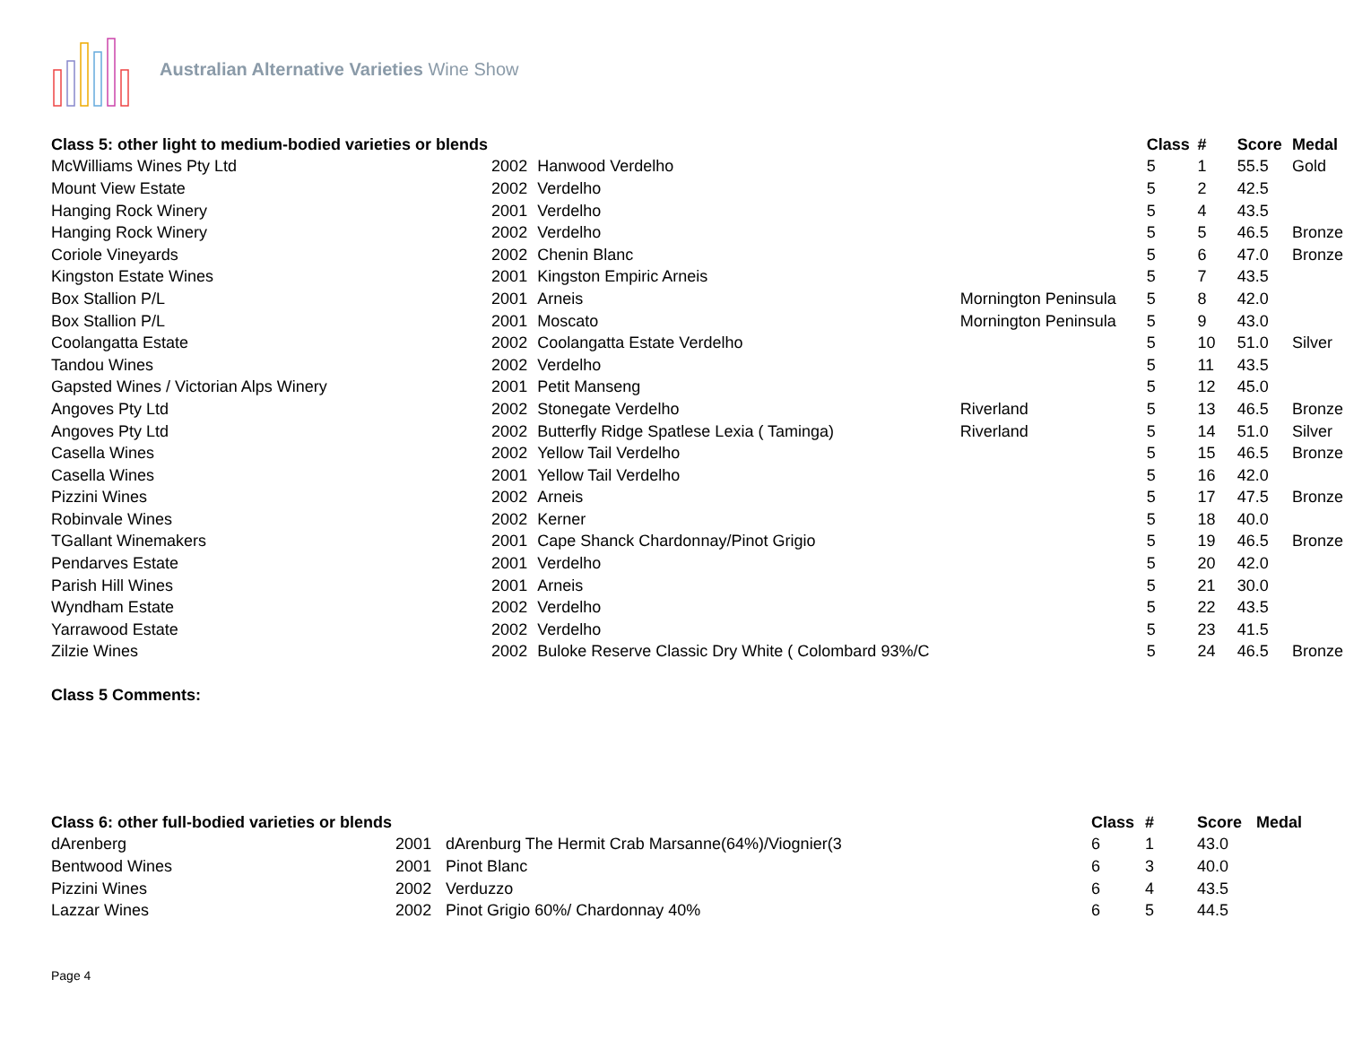Australian Alternative Varieties Wine Show
| Class 5: other light to medium-bodied varieties or blends | | | | Class | # | Score | Medal |
| --- | --- | --- | --- | --- | --- | --- | --- |
| McWilliams Wines Pty Ltd | 2002 | Hanwood Verdelho | | 5 | 1 | 55.5 | Gold |
| Mount View Estate | 2002 | Verdelho | | 5 | 2 | 42.5 | |
| Hanging Rock Winery | 2001 | Verdelho | | 5 | 4 | 43.5 | |
| Hanging Rock Winery | 2002 | Verdelho | | 5 | 5 | 46.5 | Bronze |
| Coriole Vineyards | 2002 | Chenin Blanc | | 5 | 6 | 47.0 | Bronze |
| Kingston Estate Wines | 2001 | Kingston Empiric Arneis | | 5 | 7 | 43.5 | |
| Box Stallion P/L | 2001 | Arneis | Mornington Peninsula | 5 | 8 | 42.0 | |
| Box Stallion P/L | 2001 | Moscato | Mornington Peninsula | 5 | 9 | 43.0 | |
| Coolangatta Estate | 2002 | Coolangatta Estate Verdelho | | 5 | 10 | 51.0 | Silver |
| Tandou Wines | 2002 | Verdelho | | 5 | 11 | 43.5 | |
| Gapsted Wines / Victorian Alps Winery | 2001 | Petit Manseng | | 5 | 12 | 45.0 | |
| Angoves Pty Ltd | 2002 | Stonegate Verdelho | Riverland | 5 | 13 | 46.5 | Bronze |
| Angoves Pty Ltd | 2002 | Butterfly Ridge Spatlese Lexia ( Taminga) | Riverland | 5 | 14 | 51.0 | Silver |
| Casella Wines | 2002 | Yellow Tail Verdelho | | 5 | 15 | 46.5 | Bronze |
| Casella Wines | 2001 | Yellow Tail Verdelho | | 5 | 16 | 42.0 | |
| Pizzini Wines | 2002 | Arneis | | 5 | 17 | 47.5 | Bronze |
| Robinvale Wines | 2002 | Kerner | | 5 | 18 | 40.0 | |
| TGallant Winemakers | 2001 | Cape Shanck Chardonnay/Pinot Grigio | | 5 | 19 | 46.5 | Bronze |
| Pendarves Estate | 2001 | Verdelho | | 5 | 20 | 42.0 | |
| Parish Hill Wines | 2001 | Arneis | | 5 | 21 | 30.0 | |
| Wyndham Estate | 2002 | Verdelho | | 5 | 22 | 43.5 | |
| Yarrawood Estate | 2002 | Verdelho | | 5 | 23 | 41.5 | |
| Zilzie Wines | 2002 | Buloke Reserve Classic Dry White ( Colombard 93%/C | | 5 | 24 | 46.5 | Bronze |
Class 5 Comments:
| Class 6: other full-bodied varieties or blends | | | | Class | # | Score | Medal |
| --- | --- | --- | --- | --- | --- | --- | --- |
| dArenberg | 2001 | dArenburg The Hermit Crab Marsanne(64%)/Viognier(3 | | 6 | 1 | 43.0 | |
| Bentwood Wines | 2001 | Pinot Blanc | | 6 | 3 | 40.0 | |
| Pizzini Wines | 2002 | Verduzzo | | 6 | 4 | 43.5 | |
| Lazzar Wines | 2002 | Pinot Grigio 60%/ Chardonnay 40% | | 6 | 5 | 44.5 | |
Page 4